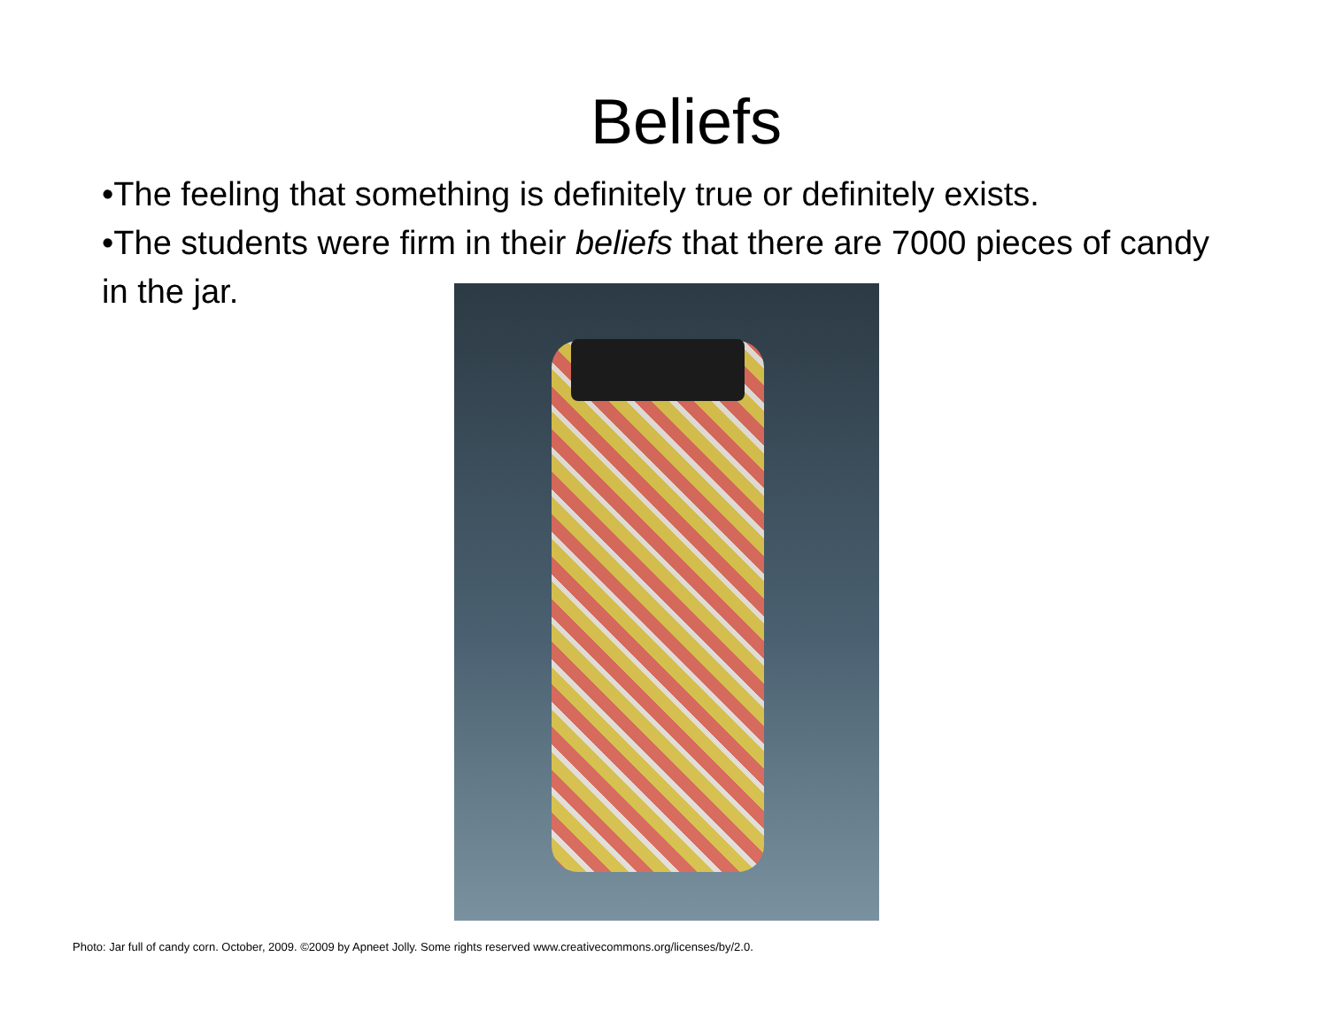Beliefs
•The feeling that something is definitely true or definitely exists.
•The students were firm in their beliefs that there are 7000 pieces of candy in the jar.
Photo: Jar full of candy corn. October, 2009. ©2009 by Apneet Jolly. Some rights reserved www.creativecommons.org/licenses/by/2.0.